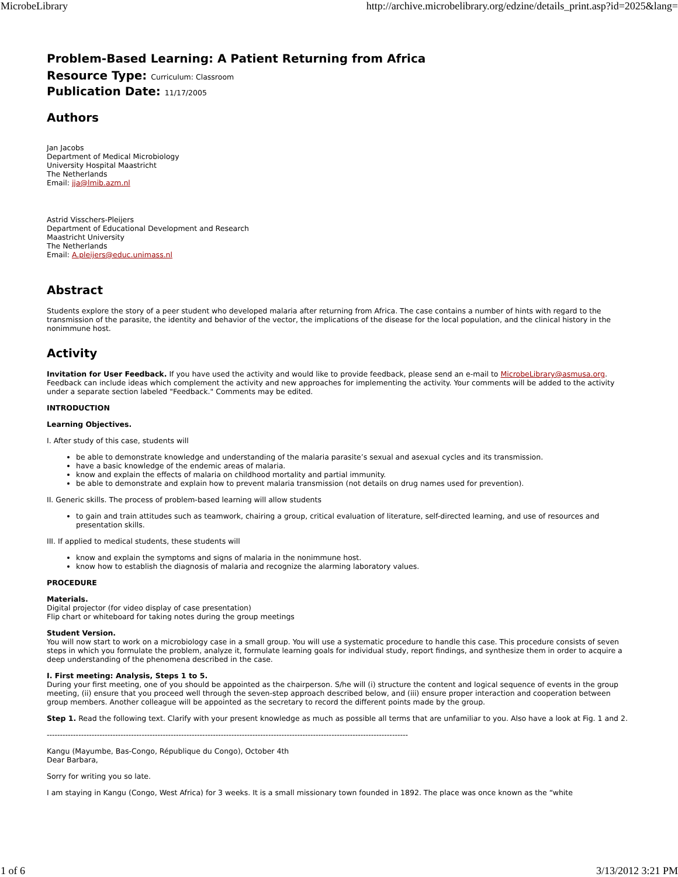MicrobeLibrary http://archive.microbelibrary.org/edzine/details_print.asp?id=2025&lang=
Problem-Based Learning: A Patient Returning from Africa
Resource Type: Curriculum: Classroom
Publication Date: 11/17/2005
Authors
Jan Jacobs
Department of Medical Microbiology
University Hospital Maastricht
The Netherlands
Email: jja@lmib.azm.nl
Astrid Visschers-Pleijers
Department of Educational Development and Research
Maastricht University
The Netherlands
Email: A.pleijers@educ.unimass.nl
Abstract
Students explore the story of a peer student who developed malaria after returning from Africa. The case contains a number of hints with regard to the transmission of the parasite, the identity and behavior of the vector, the implications of the disease for the local population, and the clinical history in the nonimmune host.
Activity
Invitation for User Feedback. If you have used the activity and would like to provide feedback, please send an e-mail to MicrobeLibrary@asmusa.org. Feedback can include ideas which complement the activity and new approaches for implementing the activity. Your comments will be added to the activity under a separate section labeled "Feedback." Comments may be edited.
INTRODUCTION
Learning Objectives.
I. After study of this case, students will
be able to demonstrate knowledge and understanding of the malaria parasite’s sexual and asexual cycles and its transmission.
have a basic knowledge of the endemic areas of malaria.
know and explain the effects of malaria on childhood mortality and partial immunity.
be able to demonstrate and explain how to prevent malaria transmission (not details on drug names used for prevention).
II. Generic skills. The process of problem-based learning will allow students
to gain and train attitudes such as teamwork, chairing a group, critical evaluation of literature, self-directed learning, and use of resources and presentation skills.
III. If applied to medical students, these students will
know and explain the symptoms and signs of malaria in the nonimmune host.
know how to establish the diagnosis of malaria and recognize the alarming laboratory values.
PROCEDURE
Materials.
Digital projector (for video display of case presentation)
Flip chart or whiteboard for taking notes during the group meetings
Student Version.
You will now start to work on a microbiology case in a small group. You will use a systematic procedure to handle this case. This procedure consists of seven steps in which you formulate the problem, analyze it, formulate learning goals for individual study, report findings, and synthesize them in order to acquire a deep understanding of the phenomena described in the case.
I. First meeting: Analysis, Steps 1 to 5.
During your first meeting, one of you should be appointed as the chairperson. S/he will (i) structure the content and logical sequence of events in the group meeting, (ii) ensure that you proceed well through the seven-step approach described below, and (iii) ensure proper interaction and cooperation between group members. Another colleague will be appointed as the secretary to record the different points made by the group.
Step 1. Read the following text. Clarify with your present knowledge as much as possible all terms that are unfamiliar to you. Also have a look at Fig. 1 and 2.
-----------------------------------------------------------------------------------------------------------------------------------------
Kangu (Mayumbe, Bas-Congo, République du Congo), October 4th
Dear Barbara,
Sorry for writing you so late.
I am staying in Kangu (Congo, West Africa) for 3 weeks. It is a small missionary town founded in 1892. The place was once known as the “white
1 of 6 3/13/2012 3:21 PM